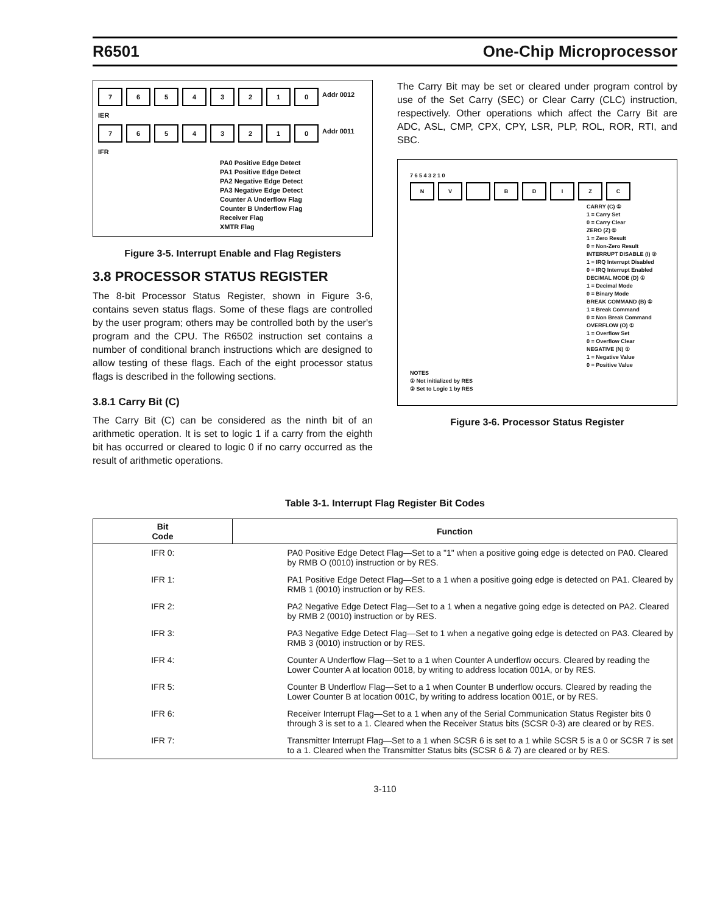R6501 One-Chip Microprocessor
76543210 Addr 0012
IER
76543210 Addr 0011
IFR
PA0 Positive Edge Detect
PA1 Positive Edge Detect
PA2 Negative Edge Detect
PA3 Negative Edge Detect
Counter A Underflow Flag
Counter B Underflow Flag
Receiver Flag
XMTR Flag
Figure 3-5. Interrupt Enable and Flag Registers
3.8 PROCESSOR STATUS REGISTER
The 8-bit Processor Status Register, shown in Figure 3-6, contains seven status flags. Some of these flags are controlled by the user program; others may be controlled both by the user's program and the CPU. The R6502 instruction set contains a number of conditional branch instructions which are designed to allow testing of these flags. Each of the eight processor status flags is described in the following sections.
3.8.1 Carry Bit (C)
The Carry Bit (C) can be considered as the ninth bit of an arithmetic operation. It is set to logic 1 if a carry from the eighth bit has occurred or cleared to logic 0 if no carry occurred as the result of arithmetic operations.
The Carry Bit may be set or cleared under program control by use of the Set Carry (SEC) or Clear Carry (CLC) instruction, respectively. Other operations which affect the Carry Bit are ADC, ASL, CMP, CPX, CPY, LSR, PLP, ROL, ROR, RTI, and SBC.
7 6 5 4 3 2 1 0
NV BDIZC
CARRY (C) ①
1 = Carry Set
0 = Carry Clear
ZERO (Z) ①
1 = Zero Result
0 = Non-Zero Result
INTERRUPT DISABLE (I) ②
1 = IRQ Interrupt Disabled
0 = IRQ Interrupt Enabled
DECIMAL MODE (D) ①
1 = Decimal Mode
0 = Binary Mode
BREAK COMMAND (B) ①
1 = Break Command
0 = Non Break Command
OVERFLOW (O) ①
1 = Overflow Set
0 = Overflow Clear
NEGATIVE (N) ①
1 = Negative Value
0 = Positive Value
NOTES
① Not initialized by RES
② Set to Logic 1 by RES
Figure 3-6. Processor Status Register
Table 3-1. Interrupt Flag Register Bit Codes
| Bit Code | Function |
| --- | --- |
| IFR 0: | PA0 Positive Edge Detect Flag—Set to a "1" when a positive going edge is detected on PA0. Cleared by RMB O (0010) instruction or by RES. |
| IFR 1: | PA1 Positive Edge Detect Flag—Set to a 1 when a positive going edge is detected on PA1. Cleared by RMB 1 (0010) instruction or by RES. |
| IFR 2: | PA2 Negative Edge Detect Flag—Set to a 1 when a negative going edge is detected on PA2. Cleared by RMB 2 (0010) instruction or by RES. |
| IFR 3: | PA3 Negative Edge Detect Flag—Set to 1 when a negative going edge is detected on PA3. Cleared by RMB 3 (0010) instruction or by RES. |
| IFR 4: | Counter A Underflow Flag—Set to a 1 when Counter A underflow occurs. Cleared by reading the Lower Counter A at location 0018, by writing to address location 001A, or by RES. |
| IFR 5: | Counter B Underflow Flag—Set to a 1 when Counter B underflow occurs. Cleared by reading the Lower Counter B at location 001C, by writing to address location 001E, or by RES. |
| IFR 6: | Receiver Interrupt Flag—Set to a 1 when any of the Serial Communication Status Register bits 0 through 3 is set to a 1. Cleared when the Receiver Status bits (SCSR 0-3) are cleared or by RES. |
| IFR 7: | Transmitter Interrupt Flag—Set to a 1 when SCSR 6 is set to a 1 while SCSR 5 is a 0 or SCSR 7 is set to a 1. Cleared when the Transmitter Status bits (SCSR 6 & 7) are cleared or by RES. |
3-110